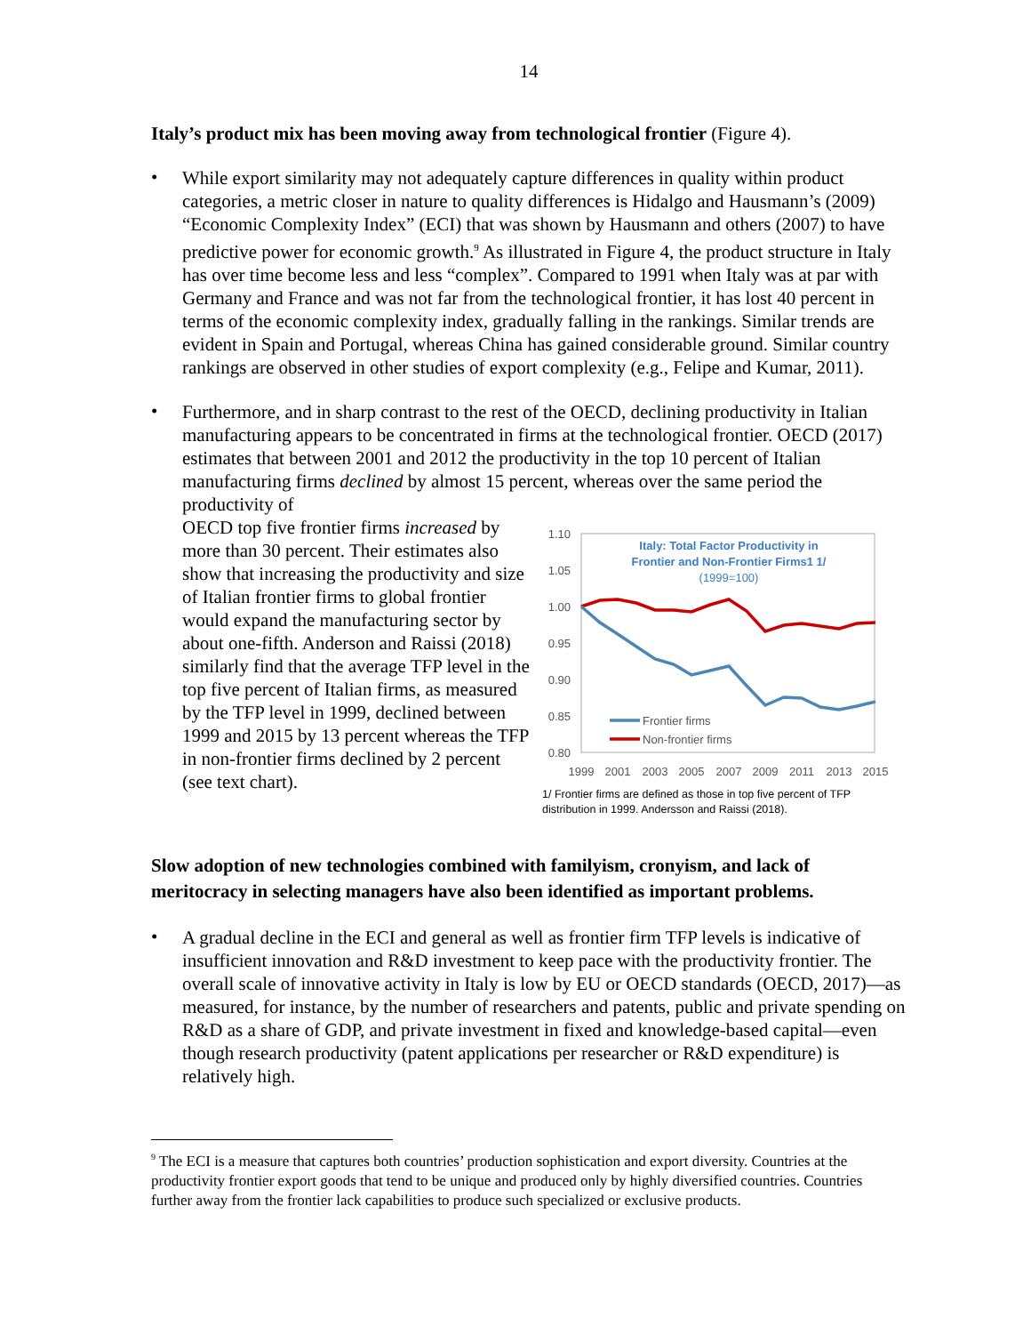14
Italy’s product mix has been moving away from technological frontier (Figure 4).
•
While export similarity may not adequately capture differences in quality within product categories, a metric closer in nature to quality differences is Hidalgo and Hausmann’s (2009) “Economic Complexity Index” (ECI) that was shown by Hausmann and others (2007) to have predictive power for economic growth.<sup>9</sup> As illustrated in Figure 4, the product structure in Italy has over time become less and less “complex”. Compared to 1991 when Italy was at par with Germany and France and was not far from the technological frontier, it has lost 40 percent in terms of the economic complexity index, gradually falling in the rankings. Similar trends are evident in Spain and Portugal, whereas China has gained considerable ground. Similar country rankings are observed in other studies of export complexity (e.g., Felipe and Kumar, 2011).
•
Furthermore, and in sharp contrast to the rest of the OECD, declining productivity in Italian manufacturing appears to be concentrated in firms at the technological frontier. OECD (2017) estimates that between 2001 and 2012 the productivity in the top 10 percent of Italian manufacturing firms declined by almost 15 percent, whereas over the same period the productivity of
1.10
1.05
1.00
0.95
0.90
0.85
0.80
1999
2001
2003
2005
2007
2009
2011
2013
2015
Italy: Total Factor Productivity in
Frontier and Non-Frontier Firms1 1/
(1999=100)
Frontier firms
Non-frontier firms
1/ Frontier firms are defined as those in top five percent of TFP distribution in 1999. Andersson and Raissi (2018).
OECD top five frontier firms increased by more than 30 percent. Their estimates also show that increasing the productivity and size of Italian frontier firms to global frontier would expand the manufacturing sector by about one-fifth. Anderson and Raissi (2018) similarly find that the average TFP level in the top five percent of Italian firms, as measured by the TFP level in 1999, declined between 1999 and 2015 by 13 percent whereas the TFP in non-frontier firms declined by 2 percent (see text chart).
Slow adoption of new technologies combined with familyism, cronyism, and lack of meritocracy in selecting managers have also been identified as important problems.
•
A gradual decline in the ECI and general as well as frontier firm TFP levels is indicative of insufficient innovation and R&D investment to keep pace with the productivity frontier. The overall scale of innovative activity in Italy is low by EU or OECD standards (OECD, 2017)—as measured, for instance, by the number of researchers and patents, public and private spending on R&D as a share of GDP, and private investment in fixed and knowledge-based capital—even though research productivity (patent applications per researcher or R&D expenditure) is relatively high.
<sup>9</sup> The ECI is a measure that captures both countries’ production sophistication and export diversity. Countries at the productivity frontier export goods that tend to be unique and produced only by highly diversified countries. Countries further away from the frontier lack capabilities to produce such specialized or exclusive products.